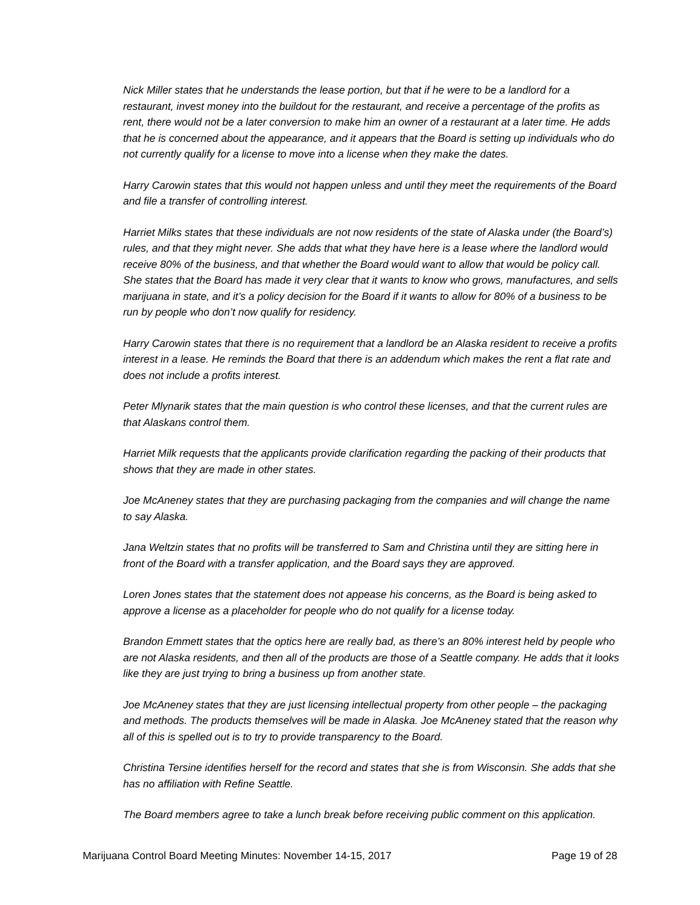Nick Miller states that he understands the lease portion, but that if he were to be a landlord for a restaurant, invest money into the buildout for the restaurant, and receive a percentage of the profits as rent, there would not be a later conversion to make him an owner of a restaurant at a later time. He adds that he is concerned about the appearance, and it appears that the Board is setting up individuals who do not currently qualify for a license to move into a license when they make the dates.
Harry Carowin states that this would not happen unless and until they meet the requirements of the Board and file a transfer of controlling interest.
Harriet Milks states that these individuals are not now residents of the state of Alaska under (the Board’s) rules, and that they might never. She adds that what they have here is a lease where the landlord would receive 80% of the business, and that whether the Board would want to allow that would be policy call. She states that the Board has made it very clear that it wants to know who grows, manufactures, and sells marijuana in state, and it’s a policy decision for the Board if it wants to allow for 80% of a business to be run by people who don’t now qualify for residency.
Harry Carowin states that there is no requirement that a landlord be an Alaska resident to receive a profits interest in a lease. He reminds the Board that there is an addendum which makes the rent a flat rate and does not include a profits interest.
Peter Mlynarik states that the main question is who control these licenses, and that the current rules are that Alaskans control them.
Harriet Milk requests that the applicants provide clarification regarding the packing of their products that shows that they are made in other states.
Joe McAneney states that they are purchasing packaging from the companies and will change the name to say Alaska.
Jana Weltzin states that no profits will be transferred to Sam and Christina until they are sitting here in front of the Board with a transfer application, and the Board says they are approved.
Loren Jones states that the statement does not appease his concerns, as the Board is being asked to approve a license as a placeholder for people who do not qualify for a license today.
Brandon Emmett states that the optics here are really bad, as there’s an 80% interest held by people who are not Alaska residents, and then all of the products are those of a Seattle company. He adds that it looks like they are just trying to bring a business up from another state.
Joe McAneney states that they are just licensing intellectual property from other people – the packaging and methods. The products themselves will be made in Alaska. Joe McAneney stated that the reason why all of this is spelled out is to try to provide transparency to the Board.
Christina Tersine identifies herself for the record and states that she is from Wisconsin. She adds that she has no affiliation with Refine Seattle.
The Board members agree to take a lunch break before receiving public comment on this application.
Marijuana Control Board Meeting Minutes: November 14-15, 2017 Page 19 of 28